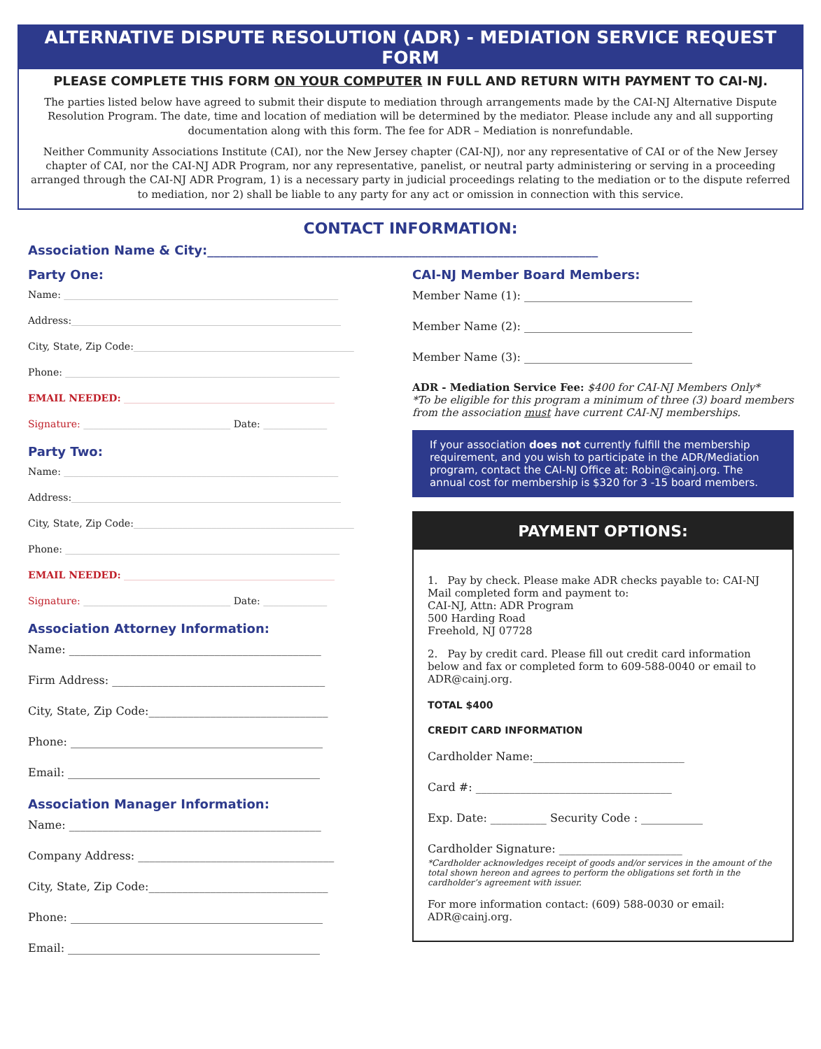ALTERNATIVE DISPUTE RESOLUTION (ADR) - MEDIATION SERVICE REQUEST FORM
PLEASE COMPLETE THIS FORM ON YOUR COMPUTER IN FULL AND RETURN WITH PAYMENT TO CAI-NJ.
The parties listed below have agreed to submit their dispute to mediation through arrangements made by the CAI-NJ Alternative Dispute Resolution Program. The date, time and location of mediation will be determined by the mediator. Please include any and all supporting documentation along with this form. The fee for ADR – Mediation is nonrefundable.
Neither Community Associations Institute (CAI), nor the New Jersey chapter (CAI-NJ), nor any representative of CAI or of the New Jersey chapter of CAI, nor the CAI-NJ ADR Program, nor any representative, panelist, or neutral party administering or serving in a proceeding arranged through the CAI-NJ ADR Program, 1) is a necessary party in judicial proceedings relating to the mediation or to the dispute referred to mediation, nor 2) shall be liable to any party for any act or omission in connection with this service.
CONTACT INFORMATION:
Association Name & City:______________________________________________________________
Party One:
Name: ________________________________________________________
Address:_______________________________________________________
City, State, Zip Code:_____________________________________________
Phone: ________________________________________________________
EMAIL NEEDED: ___________________________________________
Signature: ______________________________ Date: _____________
Party Two:
Name: ________________________________________________________
Address:_______________________________________________________
City, State, Zip Code:_____________________________________________
Phone: ________________________________________________________
EMAIL NEEDED: ___________________________________________
Signature: ______________________________ Date: _____________
Association Attorney Information:
Name: _____________________________________________
Firm Address: ______________________________________
City, State, Zip Code:________________________________
Phone: _____________________________________________
Email: _____________________________________________
Association Manager Information:
Name: _____________________________________________
Company Address: ___________________________________
City, State, Zip Code:________________________________
Phone: _____________________________________________
Email: _____________________________________________
CAI-NJ Member Board Members:
Member Name (1): ______________________________
Member Name (2): ______________________________
Member Name (3): ______________________________
ADR - Mediation Service Fee: $400 for CAI-NJ Members Only*
*To be eligible for this program a minimum of three (3) board members from the association must have current CAI-NJ memberships.
If your association does not currently fulfill the membership requirement, and you wish to participate in the ADR/Mediation program, contact the CAI-NJ Office at: Robin@cainj.org. The annual cost for membership is $320 for 3 -15 board members.
PAYMENT OPTIONS:
1. Pay by check. Please make ADR checks payable to: CAI-NJ
Mail completed form and payment to:
CAI-NJ, Attn: ADR Program
500 Harding Road
Freehold, NJ 07728
2. Pay by credit card. Please fill out credit card information below and fax or completed form to 609-588-0040 or email to ADR@cainj.org.
TOTAL $400
CREDIT CARD INFORMATION
Cardholder Name:___________________________
Card #: ___________________________________
Exp. Date: __________ Security Code : ___________
Cardholder Signature: ______________________
*Cardholder acknowledges receipt of goods and/or services in the amount of the total shown hereon and agrees to perform the obligations set forth in the cardholder’s agreement with issuer.
For more information contact: (609) 588-0030 or email: ADR@cainj.org.